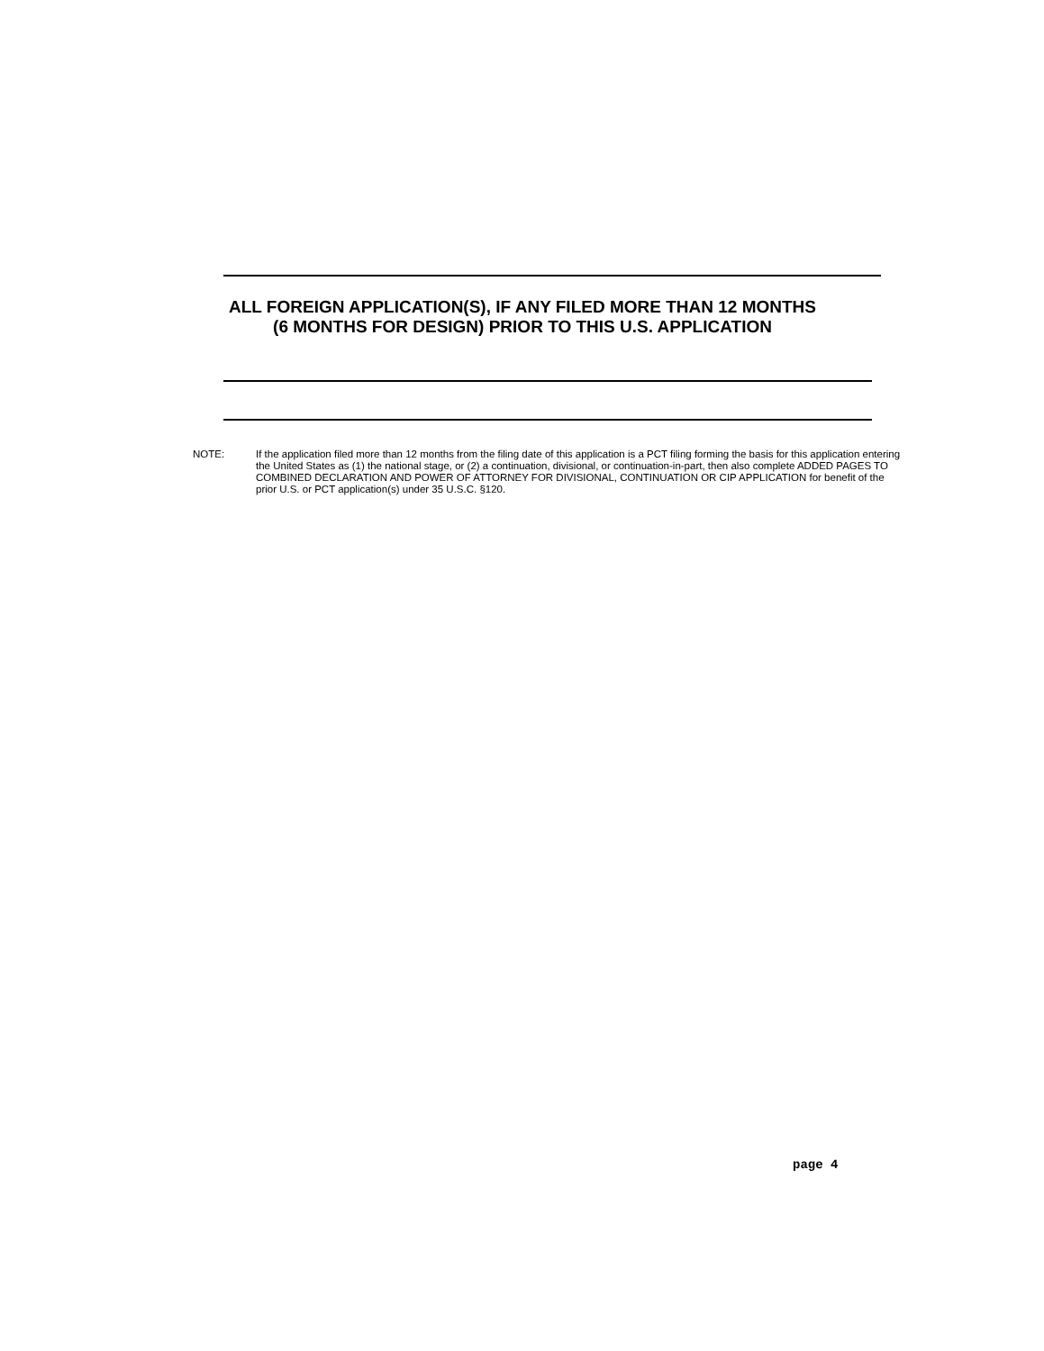ALL FOREIGN APPLICATION(S), IF ANY FILED MORE THAN 12 MONTHS
(6 MONTHS FOR DESIGN) PRIOR TO THIS U.S. APPLICATION
NOTE: If the application filed more than 12 months from the filing date of this application is a PCT filing forming the basis for this application entering the United States as (1) the national stage, or (2) a continuation, divisional, or continuation-in-part, then also complete ADDED PAGES TO COMBINED DECLARATION AND POWER OF ATTORNEY FOR DIVISIONAL, CONTINUATION OR CIP APPLICATION for benefit of the prior U.S. or PCT application(s) under 35 U.S.C. §120.
page 4